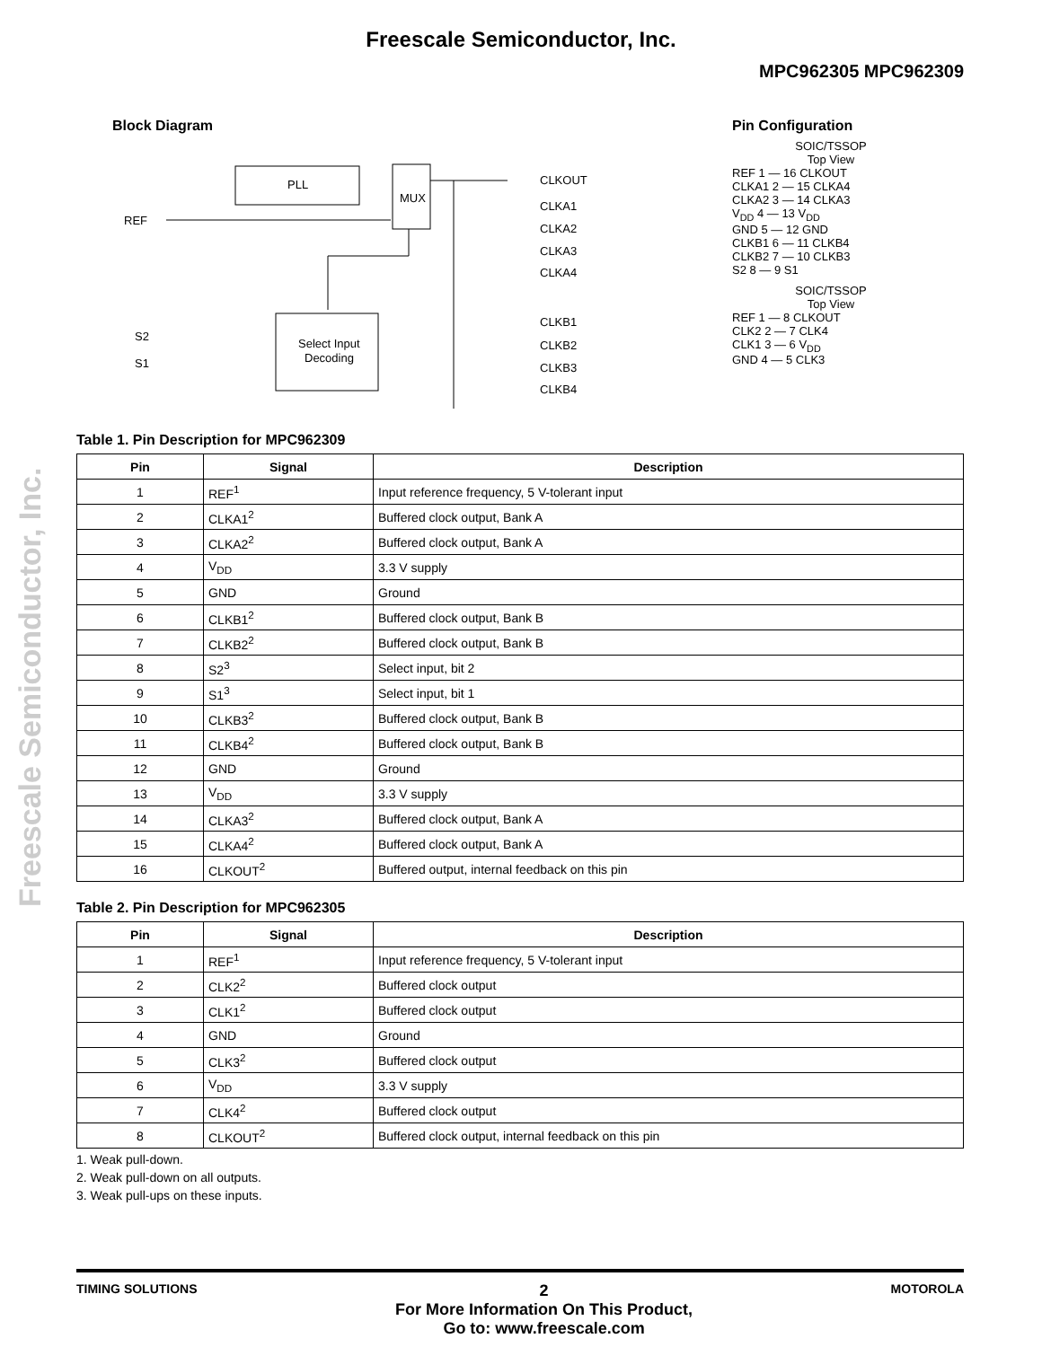Freescale Semiconductor, Inc.
Freescale Semiconductor, Inc.
MPC962305 MPC962309
Block Diagram
PLL
MUX
Select Input
Decoding
REF
S2
S1
CLKOUT
CLKA1
CLKA2
CLKA3
CLKA4
CLKB1
CLKB2
CLKB3
CLKB4
Pin Configuration
SOIC/TSSOP
Top View
REF 1 — 16 CLKOUT
CLKA1 2 — 15 CLKA4
CLKA2 3 — 14 CLKA3
V<sub>DD</sub> 4 — 13 V<sub>DD</sub>
GND 5 — 12 GND
CLKB1 6 — 11 CLKB4
CLKB2 7 — 10 CLKB3
S2 8 — 9 S1
SOIC/TSSOP
Top View
REF 1 — 8 CLKOUT
CLK2 2 — 7 CLK4
CLK1 3 — 6 V<sub>DD</sub>
GND 4 — 5 CLK3
Table 1. Pin Description for MPC962309
| Pin | Signal | Description |
| --- | --- | --- |
| 1 | REF<sup>1</sup> | Input reference frequency, 5 V-tolerant input |
| 2 | CLKA1<sup>2</sup> | Buffered clock output, Bank A |
| 3 | CLKA2<sup>2</sup> | Buffered clock output, Bank A |
| 4 | V<sub>DD</sub> | 3.3 V supply |
| 5 | GND | Ground |
| 6 | CLKB1<sup>2</sup> | Buffered clock output, Bank B |
| 7 | CLKB2<sup>2</sup> | Buffered clock output, Bank B |
| 8 | S2<sup>3</sup> | Select input, bit 2 |
| 9 | S1<sup>3</sup> | Select input, bit 1 |
| 10 | CLKB3<sup>2</sup> | Buffered clock output, Bank B |
| 11 | CLKB4<sup>2</sup> | Buffered clock output, Bank B |
| 12 | GND | Ground |
| 13 | V<sub>DD</sub> | 3.3 V supply |
| 14 | CLKA3<sup>2</sup> | Buffered clock output, Bank A |
| 15 | CLKA4<sup>2</sup> | Buffered clock output, Bank A |
| 16 | CLKOUT<sup>2</sup> | Buffered output, internal feedback on this pin |
Table 2. Pin Description for MPC962305
| Pin | Signal | Description |
| --- | --- | --- |
| 1 | REF<sup>1</sup> | Input reference frequency, 5 V-tolerant input |
| 2 | CLK2<sup>2</sup> | Buffered clock output |
| 3 | CLK1<sup>2</sup> | Buffered clock output |
| 4 | GND | Ground |
| 5 | CLK3<sup>2</sup> | Buffered clock output |
| 6 | V<sub>DD</sub> | 3.3 V supply |
| 7 | CLK4<sup>2</sup> | Buffered clock output |
| 8 | CLKOUT<sup>2</sup> | Buffered clock output, internal feedback on this pin |
1. Weak pull-down.
2. Weak pull-down on all outputs.
3. Weak pull-ups on these inputs.
TIMING SOLUTIONS 2
For More Information On This Product,
Go to: www.freescale.com MOTOROLA